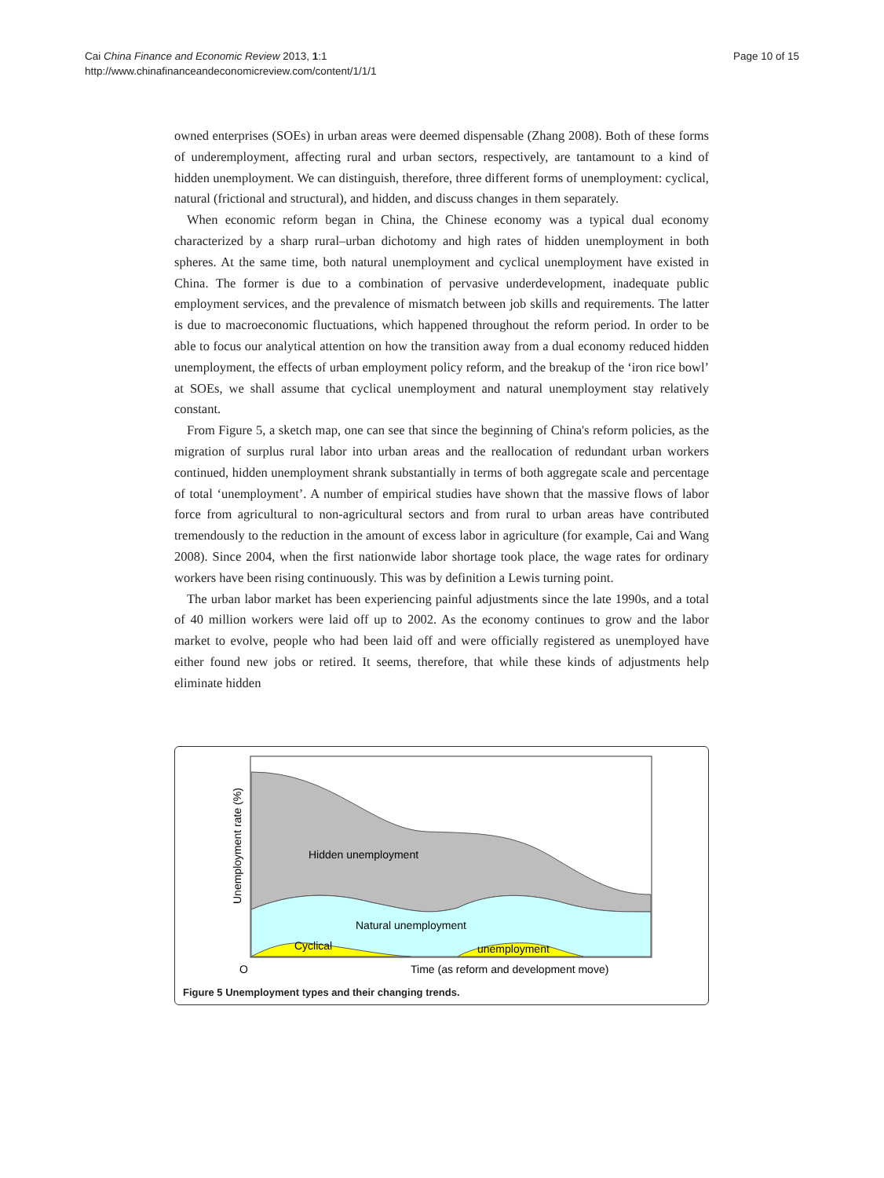Cai China Finance and Economic Review 2013, 1:1
http://www.chinafinanceandeconomicreview.com/content/1/1/1
Page 10 of 15
owned enterprises (SOEs) in urban areas were deemed dispensable (Zhang 2008). Both of these forms of underemployment, affecting rural and urban sectors, respectively, are tantamount to a kind of hidden unemployment. We can distinguish, therefore, three different forms of unemployment: cyclical, natural (frictional and structural), and hidden, and discuss changes in them separately.
When economic reform began in China, the Chinese economy was a typical dual economy characterized by a sharp rural–urban dichotomy and high rates of hidden unemployment in both spheres. At the same time, both natural unemployment and cyclical unemployment have existed in China. The former is due to a combination of pervasive underdevelopment, inadequate public employment services, and the prevalence of mismatch between job skills and requirements. The latter is due to macroeconomic fluctuations, which happened throughout the reform period. In order to be able to focus our analytical attention on how the transition away from a dual economy reduced hidden unemployment, the effects of urban employment policy reform, and the breakup of the ‘iron rice bowl’ at SOEs, we shall assume that cyclical unemployment and natural unemployment stay relatively constant.
From Figure 5, a sketch map, one can see that since the beginning of China's reform policies, as the migration of surplus rural labor into urban areas and the reallocation of redundant urban workers continued, hidden unemployment shrank substantially in terms of both aggregate scale and percentage of total ‘unemployment’. A number of empirical studies have shown that the massive flows of labor force from agricultural to non-agricultural sectors and from rural to urban areas have contributed tremendously to the reduction in the amount of excess labor in agriculture (for example, Cai and Wang 2008). Since 2004, when the first nationwide labor shortage took place, the wage rates for ordinary workers have been rising continuously. This was by definition a Lewis turning point.
The urban labor market has been experiencing painful adjustments since the late 1990s, and a total of 40 million workers were laid off up to 2002. As the economy continues to grow and the labor market to evolve, people who had been laid off and were officially registered as unemployed have either found new jobs or retired. It seems, therefore, that while these kinds of adjustments help eliminate hidden
Hidden unemployment
Natural unemployment
Cyclical
unemployment
O
Time (as reform and development move)
Unemployment rate (%)
Figure 5 Unemployment types and their changing trends.